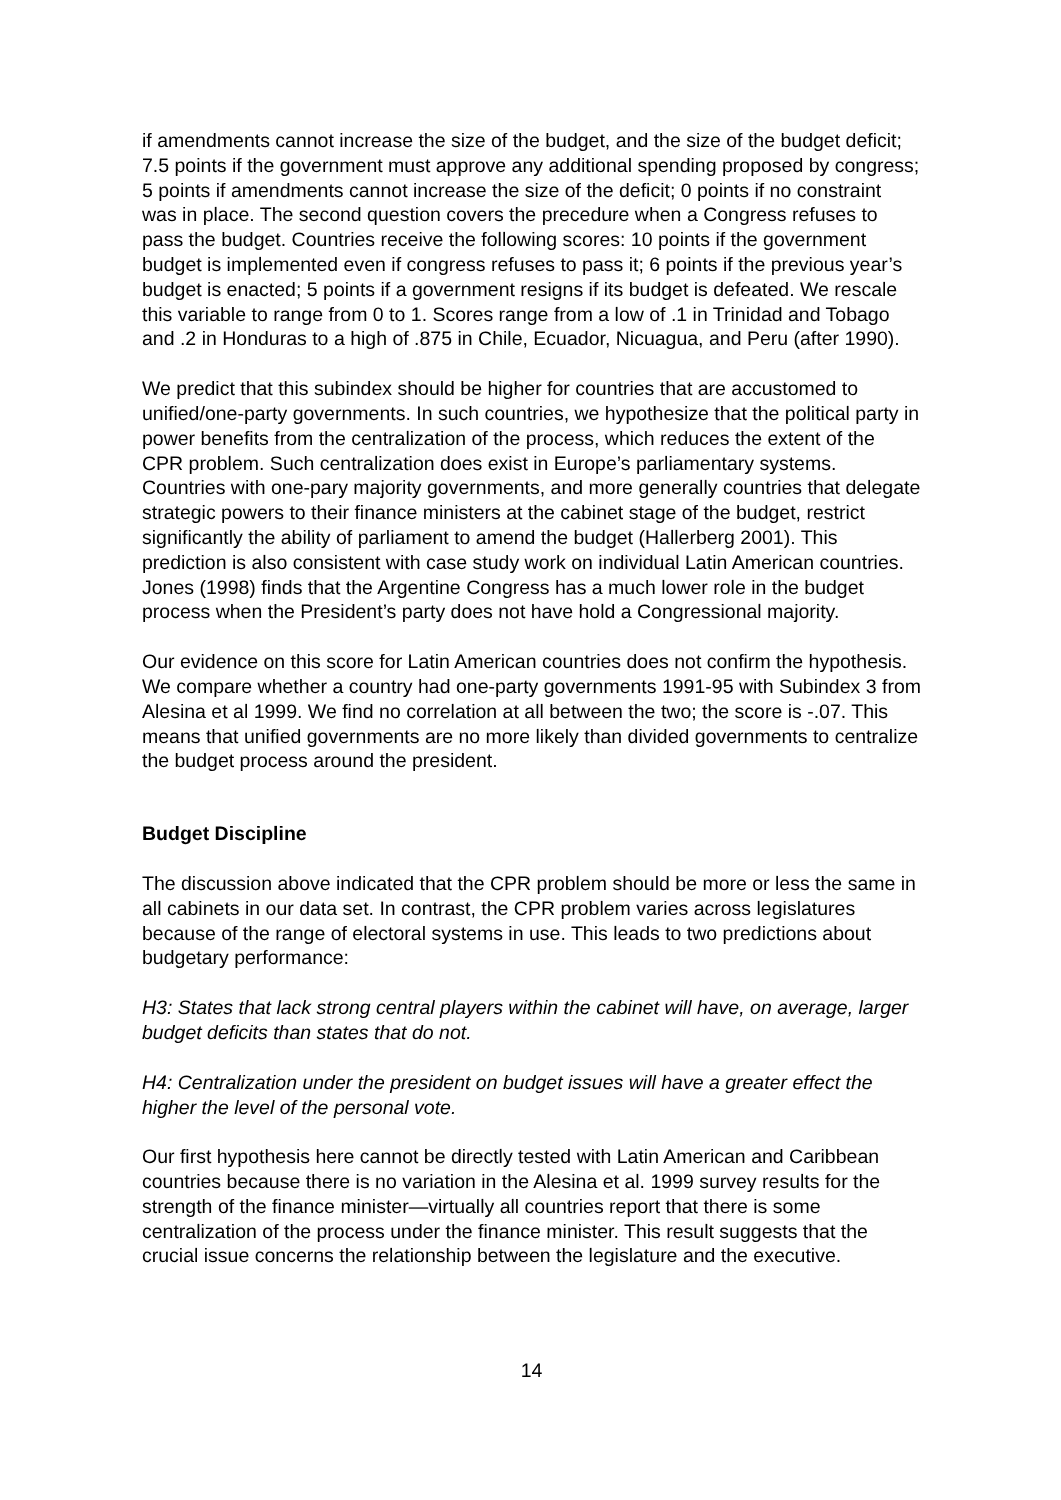if amendments cannot increase the size of the budget, and the size of the budget deficit; 7.5 points if the government must approve any additional spending proposed by congress; 5 points if amendments cannot increase the size of the deficit; 0 points if no constraint was in place. The second question covers the precedure when a Congress refuses to pass the budget. Countries receive the following scores: 10 points if the government budget is implemented even if congress refuses to pass it; 6 points if the previous year’s budget is enacted; 5 points if a government resigns if its budget is defeated. We rescale this variable to range from 0 to 1. Scores range from a low of .1 in Trinidad and Tobago and .2 in Honduras to a high of .875 in Chile, Ecuador, Nicuagua, and Peru (after 1990).
We predict that this subindex should be higher for countries that are accustomed to unified/one-party governments. In such countries, we hypothesize that the political party in power benefits from the centralization of the process, which reduces the extent of the CPR problem. Such centralization does exist in Europe’s parliamentary systems. Countries with one-pary majority governments, and more generally countries that delegate strategic powers to their finance ministers at the cabinet stage of the budget, restrict significantly the ability of parliament to amend the budget (Hallerberg 2001). This prediction is also consistent with case study work on individual Latin American countries. Jones (1998) finds that the Argentine Congress has a much lower role in the budget process when the President’s party does not have hold a Congressional majority.
Our evidence on this score for Latin American countries does not confirm the hypothesis. We compare whether a country had one-party governments 1991-95 with Subindex 3 from Alesina et al 1999. We find no correlation at all between the two; the score is -.07. This means that unified governments are no more likely than divided governments to centralize the budget process around the president.
Budget Discipline
The discussion above indicated that the CPR problem should be more or less the same in all cabinets in our data set. In contrast, the CPR problem varies across legislatures because of the range of electoral systems in use. This leads to two predictions about budgetary performance:
H3: States that lack strong central players within the cabinet will have, on average, larger budget deficits than states that do not.
H4: Centralization under the president on budget issues will have a greater effect the higher the level of the personal vote.
Our first hypothesis here cannot be directly tested with Latin American and Caribbean countries because there is no variation in the Alesina et al. 1999 survey results for the strength of the finance minister—virtually all countries report that there is some centralization of the process under the finance minister. This result suggests that the crucial issue concerns the relationship between the legislature and the executive.
14